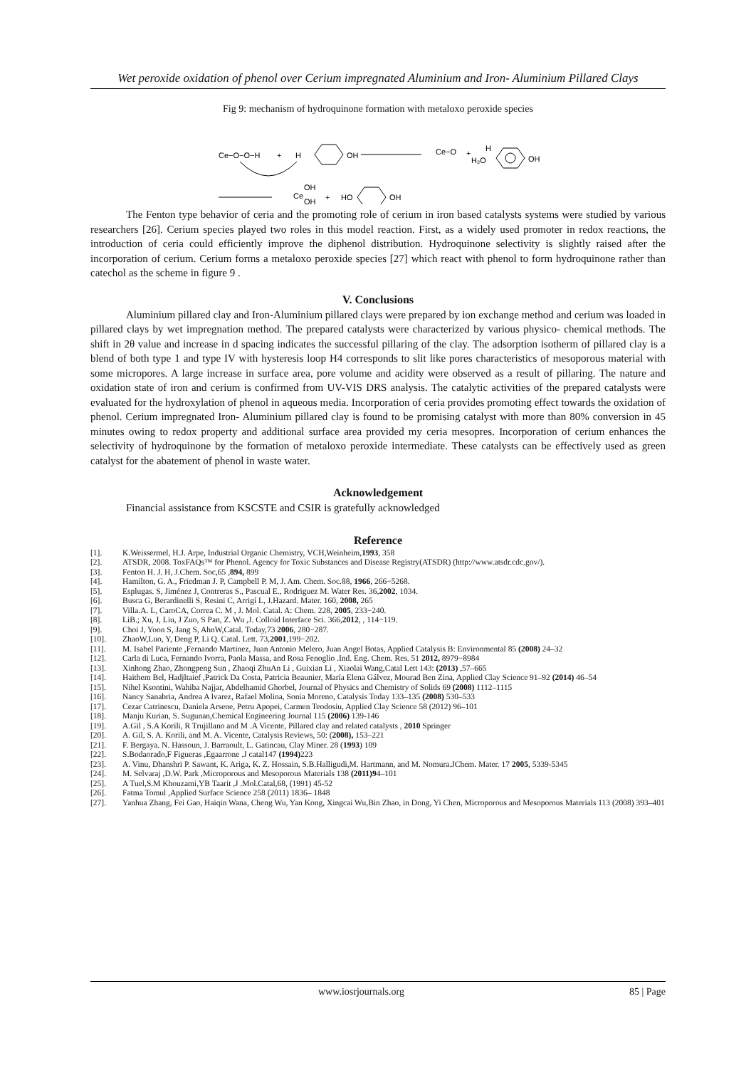Wet peroxide oxidation of phenol over Cerium impregnated Aluminium and Iron- Aluminium Pillared Clays
Fig 9: mechanism of hydroquinone formation with metaloxo peroxide species
Ce−O−O−H
+
H
OH
Ce−O
+
H
H₂O
OH
Ce
OH
OH
+
HO
OH
The Fenton type behavior of ceria and the promoting role of cerium in iron based catalysts systems were studied by various researchers [26]. Cerium species played two roles in this model reaction. First, as a widely used promoter in redox reactions, the introduction of ceria could efficiently improve the diphenol distribution. Hydroquinone selectivity is slightly raised after the incorporation of cerium. Cerium forms a metaloxo peroxide species [27] which react with phenol to form hydroquinone rather than catechol as the scheme in figure 9 .
V. Conclusions
Aluminium pillared clay and Iron-Aluminium pillared clays were prepared by ion exchange method and cerium was loaded in pillared clays by wet impregnation method. The prepared catalysts were characterized by various physico- chemical methods. The shift in 2θ value and increase in d spacing indicates the successful pillaring of the clay. The adsorption isotherm of pillared clay is a blend of both type 1 and type IV with hysteresis loop H4 corresponds to slit like pores characteristics of mesoporous material with some micropores. A large increase in surface area, pore volume and acidity were observed as a result of pillaring. The nature and oxidation state of iron and cerium is confirmed from UV-VIS DRS analysis. The catalytic activities of the prepared catalysts were evaluated for the hydroxylation of phenol in aqueous media. Incorporation of ceria provides promoting effect towards the oxidation of phenol. Cerium impregnated Iron- Aluminium pillared clay is found to be promising catalyst with more than 80% conversion in 45 minutes owing to redox property and additional surface area provided my ceria mesopres. Incorporation of cerium enhances the selectivity of hydroquinone by the formation of metaloxo peroxide intermediate. These catalysts can be effectively used as green catalyst for the abatement of phenol in waste water.
Acknowledgement
Financial assistance from KSCSTE and CSIR is gratefully acknowledged
Reference
[1]. K.Weissermel, H.J. Arpe, Industrial Organic Chemistry, VCH,Weinheim,1993, 358
[2]. ATSDR, 2008. ToxFAQs™ for Phenol. Agency for Toxic Substances and Disease Registry(ATSDR) (http://www.atsdr.cdc.gov/).
[3]. Fenton H. J. H, J.Chem. Soc,65 ,894, 899
[4]. Hamilton, G. A., Friedman J. P, Campbell P. M, J. Am. Chem. Soc.88, 1966, 266−5268.
[5]. Esplugas. S, Jiménez J, Contreras S., Pascual E., Rodriguez M. Water Res. 36,2002, 1034.
[6]. Busca G, Berardinelli S, Resini C, Arrigí L, J.Hazard. Mater. 160, 2008, 265
[7]. Villa.A. L, CaroCA, Correa C. M , J. Mol. Catal. A: Chem. 228, 2005, 233−240.
[8]. LiB.; Xu, J, Liu, J Zuo, S Pan, Z. Wu ,J. Colloid Interface Sci. 366,2012, , 114−119.
[9]. Choi J, Yoon S, Jang S, AhnW,Catal. Today,73 2006, 280−287.
[10]. ZhaoW,Luo, Y, Deng P, Li Q. Catal. Lett. 73,2001,199−202.
[11]. M. Isabel Pariente ,Fernando Martinez, Juan Antonio Melero, Juan Angel Botas, Applied Catalysis B: Environmental 85 (2008) 24–32
[12]. Carla di Luca, Fernando Ivorra, Paola Massa, and Rosa Fenoglio .Ind. Eng. Chem. Res. 51 2012, 8979−8984
[13]. Xinhong Zhao, Zhongpeng Sun , Zhaoqi ZhuAn Li , Guixian Li , Xiaolai Wang,Catal Lett 143: (2013) ,57–665
[14]. Haithem Bel, Hadjltaief ,Patrick Da Costa, Patricia Beaunier, María Elena Gálvez, Mourad Ben Zina, Applied Clay Science 91–92 (2014) 46–54
[15]. Nihel Ksontini, Wahiba Najjar, Abdelhamid Ghorbel, Journal of Physics and Chemistry of Solids 69 (2008) 1112–1115
[16]. Nancy Sanabria, Andrea A lvarez, Rafael Molina, Sonia Moreno, Catalysis Today 133–135 (2008) 530–533
[17]. Cezar Catrinescu, Daniela Arsene, Petru Apopei, Carmen Teodosiu, Applied Clay Science 58 (2012) 96–101
[18]. Manju Kurian, S. Sugunan,Chemical Engineering Journal 115 (2006) 139-146
[19]. A.Gil , S.A Korili, R Trujillano and M .A Vicente, Pillared clay and related catalysts , 2010 Springer
[20]. A. Gil, S. A. Korili, and M. A. Vicente, Catalysis Reviews, 50: (2008), 153–221
[21]. F. Bergaya. N. Hassoun, J. Barraoult, L. Gatincau, Clay Miner. 28 (1993) 109
[22]. S.Bodaorado,F Figueras ,Egaarrone .J catal147 (1994) 223
[23]. A. Vinu, Dhanshri P. Sawant, K. Ariga, K. Z. Hossain, S.B.Halligudi,M. Hartmann, and M. Nomura.JChem. Mater. 17 2005, 5339-5345
[24]. M. Selvaraj ,D.W. Park ,Microporous and Mesoporous Materials 138 (2011)94–101
[25]. A Tuel,S.M Khouzami,YB Taarit ,J .Mol.Catal,68, (1991) 45-52
[26]. Fatma Tomul ,Applied Surface Science 258 (2011) 1836– 1848
[27]. Yanhua Zhang, Fei Gao, Haiqin Wana, Cheng Wu, Yan Kong, Xingcai Wu,Bin Zhao, in Dong, Yi Chen, Microporous and Mesoporous Materials 113 (2008) 393–401
www.iosrjournals.org 85 | Page